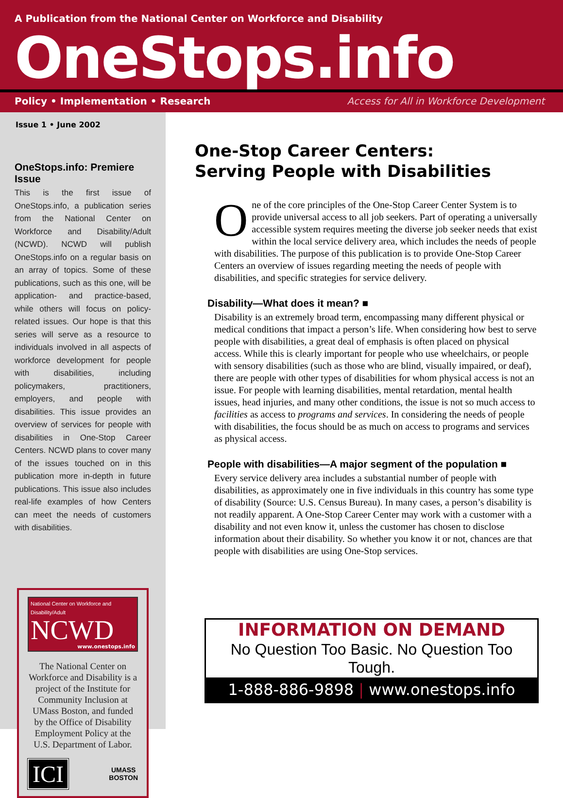A Publication from the National Center on Workforce and Disability
OneStops.info
Policy • Implementation • Research Access for All in Workforce Development
Issue 1 • June 2002
OneStops.info: Premiere Issue
This is the first issue of OneStops.info, a publication series from the National Center on Workforce and Disability/Adult (NCWD). NCWD will publish OneStops.info on a regular basis on an array of topics. Some of these publications, such as this one, will be application- and practice-based, while others will focus on policy-related issues. Our hope is that this series will serve as a resource to individuals involved in all aspects of workforce development for people with disabilities, including policymakers, practitioners, employers, and people with disabilities. This issue provides an overview of services for people with disabilities in One-Stop Career Centers. NCWD plans to cover many of the issues touched on in this publication more in-depth in future publications. This issue also includes real-life examples of how Centers can meet the needs of customers with disabilities.
National Center on Workforce and Disability/Adult
NCWD
www.onestops.info
The National Center on Workforce and Disability is a project of the Institute for Community Inclusion at UMass Boston, and funded by the Office of Disability Employment Policy at the U.S. Department of Labor.
ICI UMASS
BOSTON
One-Stop Career Centers:
Serving People with Disabilities
One of the core principles of the One-Stop Career Center System is to provide universal access to all job seekers. Part of operating a universally accessible system requires meeting the diverse job seeker needs that exist within the local service delivery area, which includes the needs of people with disabilities. The purpose of this publication is to provide One-Stop Career Centers an overview of issues regarding meeting the needs of people with disabilities, and specific strategies for service delivery.
Disability—What does it mean? ■
Disability is an extremely broad term, encompassing many different physical or medical conditions that impact a person’s life. When considering how best to serve people with disabilities, a great deal of emphasis is often placed on physical access. While this is clearly important for people who use wheelchairs, or people with sensory disabilities (such as those who are blind, visually impaired, or deaf), there are people with other types of disabilities for whom physical access is not an issue. For people with learning disabilities, mental retardation, mental health issues, head injuries, and many other conditions, the issue is not so much access to facilities as access to programs and services. In considering the needs of people with disabilities, the focus should be as much on access to programs and services as physical access.
People with disabilities—A major segment of the population ■
Every service delivery area includes a substantial number of people with disabilities, as approximately one in five individuals in this country has some type of disability (Source: U.S. Census Bureau). In many cases, a person’s disability is not readily apparent. A One-Stop Career Center may work with a customer with a disability and not even know it, unless the customer has chosen to disclose information about their disability. So whether you know it or not, chances are that people with disabilities are using One-Stop services.
INFORMATION ON DEMAND
No Question Too Basic. No Question Too Tough.
1-888-886-9898 | www.onestops.info